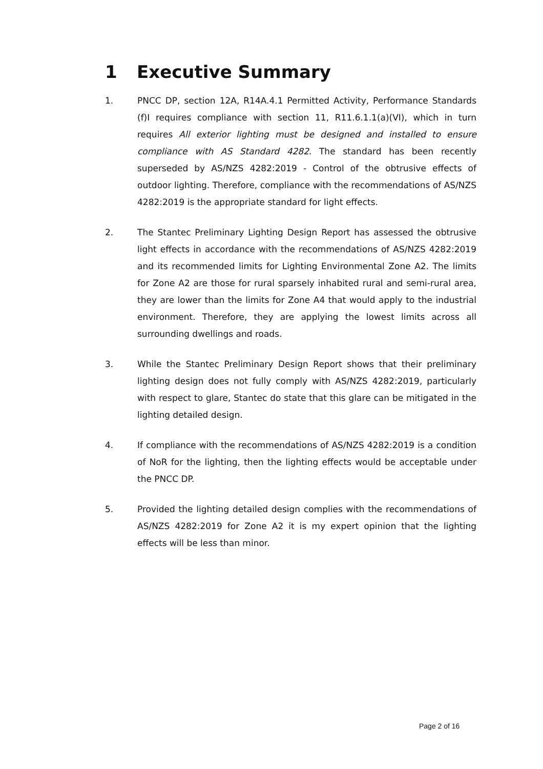1 Executive Summary
1. PNCC DP, section 12A, R14A.4.1 Permitted Activity, Performance Standards (f)I requires compliance with section 11, R11.6.1.1(a)(VI), which in turn requires All exterior lighting must be designed and installed to ensure compliance with AS Standard 4282. The standard has been recently superseded by AS/NZS 4282:2019 - Control of the obtrusive effects of outdoor lighting. Therefore, compliance with the recommendations of AS/NZS 4282:2019 is the appropriate standard for light effects.
2. The Stantec Preliminary Lighting Design Report has assessed the obtrusive light effects in accordance with the recommendations of AS/NZS 4282:2019 and its recommended limits for Lighting Environmental Zone A2. The limits for Zone A2 are those for rural sparsely inhabited rural and semi-rural area, they are lower than the limits for Zone A4 that would apply to the industrial environment. Therefore, they are applying the lowest limits across all surrounding dwellings and roads.
3. While the Stantec Preliminary Design Report shows that their preliminary lighting design does not fully comply with AS/NZS 4282:2019, particularly with respect to glare, Stantec do state that this glare can be mitigated in the lighting detailed design.
4. If compliance with the recommendations of AS/NZS 4282:2019 is a condition of NoR for the lighting, then the lighting effects would be acceptable under the PNCC DP.
5. Provided the lighting detailed design complies with the recommendations of AS/NZS 4282:2019 for Zone A2 it is my expert opinion that the lighting effects will be less than minor.
Page 2 of 16